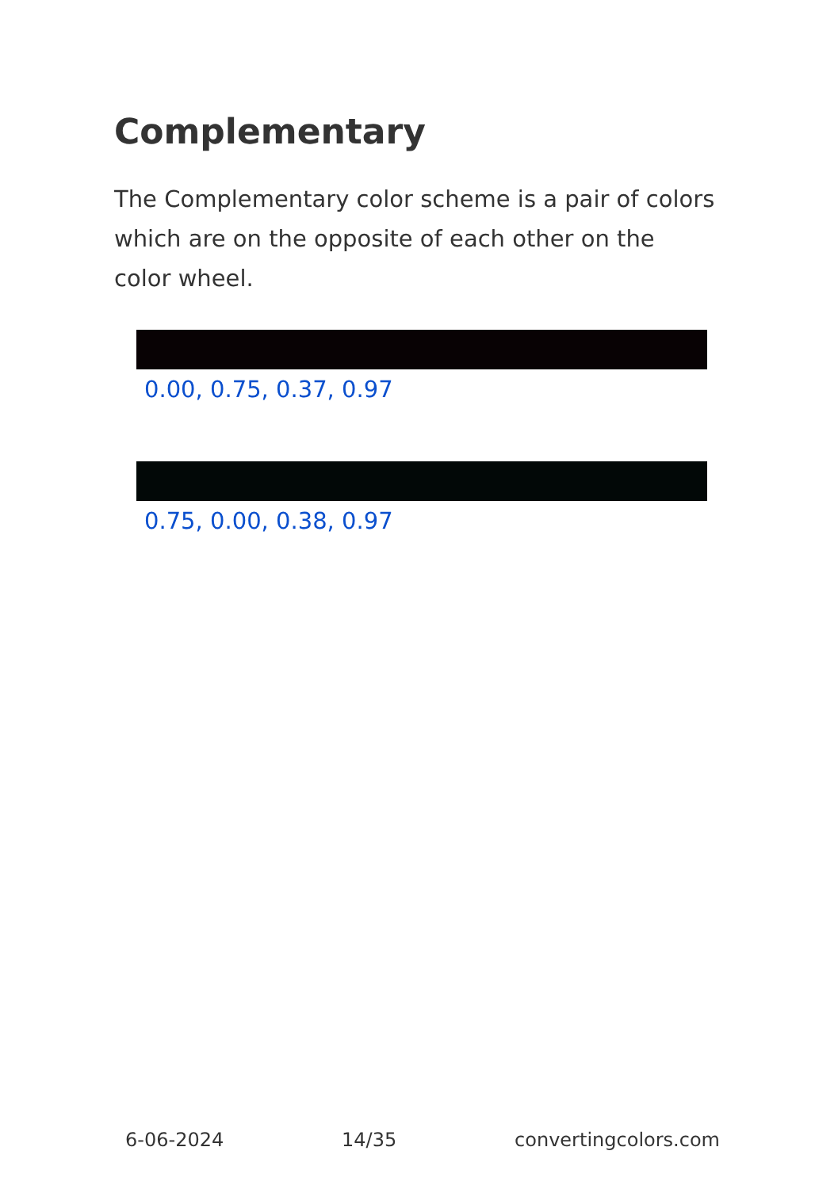Complementary
The Complementary color scheme is a pair of colors which are on the opposite of each other on the color wheel.
0.00, 0.75, 0.37, 0.97
0.75, 0.00, 0.38, 0.97
6-06-2024 14/35 convertingcolors.com